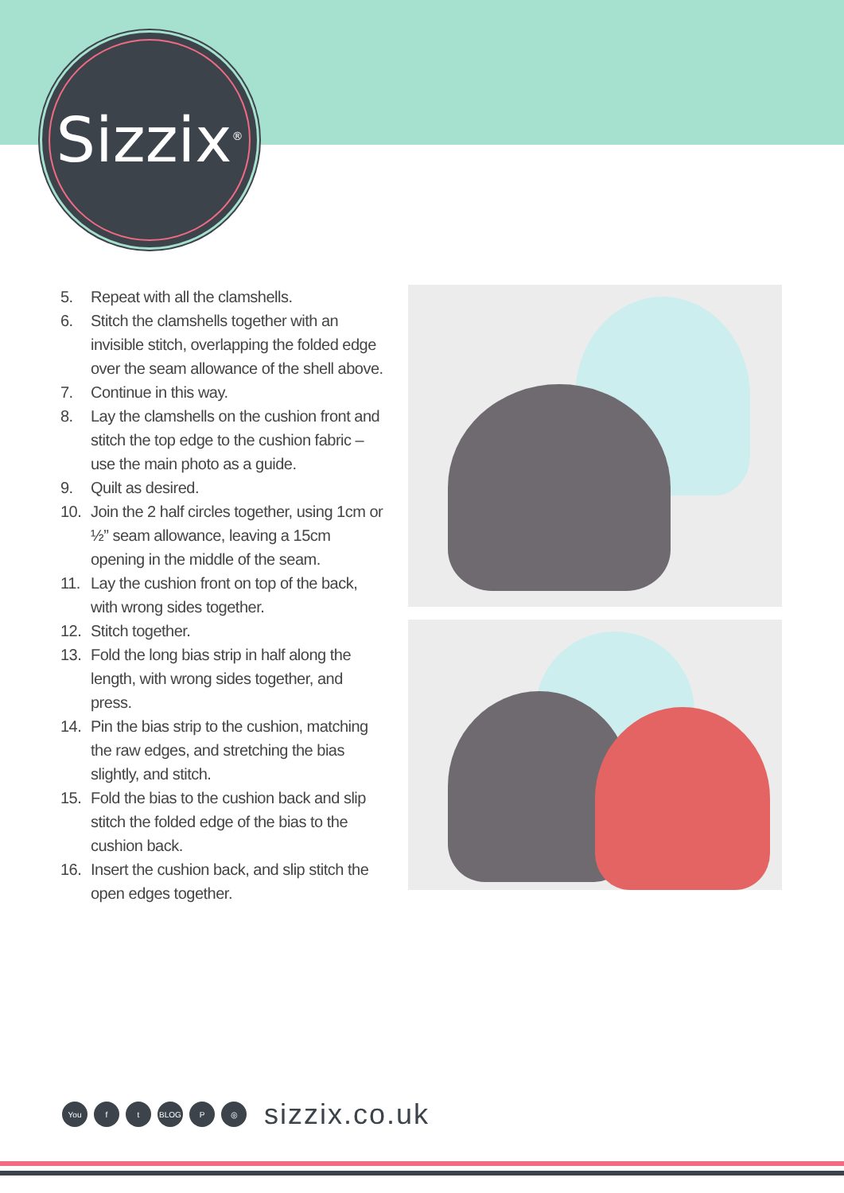Sizzix<sup>®</sup>
5. Repeat with all the clamshells.
6. Stitch the clamshells together with an invisible stitch, overlapping the folded edge over the seam allowance of the shell above.
7. Continue in this way.
8. Lay the clamshells on the cushion front and stitch the top edge to the cushion fabric – use the main photo as a guide.
9. Quilt as desired.
10. Join the 2 half circles together, using 1cm or ½” seam allowance, leaving a 15cm opening in the middle of the seam.
11. Lay the cushion front on top of the back, with wrong sides together.
12. Stitch together.
13. Fold the long bias strip in half along the length, with wrong sides together, and press.
14. Pin the bias strip to the cushion, matching the raw edges, and stretching the bias slightly, and stitch.
15. Fold the bias to the cushion back and slip stitch the folded edge of the bias to the cushion back.
16. Insert the cushion back, and slip stitch the open edges together.
You f t BLOG P ◎
sizzix.co.uk